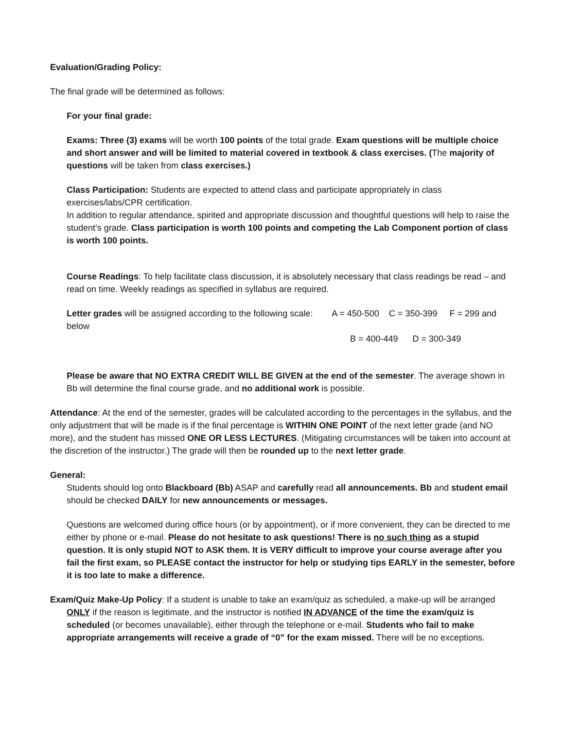Evaluation/Grading Policy:
The final grade will be determined as follows:
For your final grade:
Exams: Three (3) exams will be worth 100 points of the total grade. Exam questions will be multiple choice and short answer and will be limited to material covered in textbook & class exercises. (The majority of questions will be taken from class exercises.)
Class Participation: Students are expected to attend class and participate appropriately in class exercises/labs/CPR certification.
In addition to regular attendance, spirited and appropriate discussion and thoughtful questions will help to raise the student’s grade. Class participation is worth 100 points and competing the Lab Component portion of class is worth 100 points.
Course Readings: To help facilitate class discussion, it is absolutely necessary that class readings be read – and read on time. Weekly readings as specified in syllabus are required.
Letter grades will be assigned according to the following scale: A = 450-500 C = 350-399 F = 299 and below
B = 400-449 D = 300-349
Please be aware that NO EXTRA CREDIT WILL BE GIVEN at the end of the semester. The average shown in Bb will determine the final course grade, and no additional work is possible.
Attendance: At the end of the semester, grades will be calculated according to the percentages in the syllabus, and the only adjustment that will be made is if the final percentage is WITHIN ONE POINT of the next letter grade (and NO more), and the student has missed ONE OR LESS LECTURES. (Mitigating circumstances will be taken into account at the discretion of the instructor.) The grade will then be rounded up to the next letter grade.
General:
Students should log onto Blackboard (Bb) ASAP and carefully read all announcements. Bb and student email should be checked DAILY for new announcements or messages.
Questions are welcomed during office hours (or by appointment), or if more convenient, they can be directed to me either by phone or e-mail. Please do not hesitate to ask questions! There is no such thing as a stupid question. It is only stupid NOT to ASK them. It is VERY difficult to improve your course average after you fail the first exam, so PLEASE contact the instructor for help or studying tips EARLY in the semester, before it is too late to make a difference.
Exam/Quiz Make-Up Policy: If a student is unable to take an exam/quiz as scheduled, a make-up will be arranged ONLY if the reason is legitimate, and the instructor is notified IN ADVANCE of the time the exam/quiz is scheduled (or becomes unavailable), either through the telephone or e-mail. Students who fail to make appropriate arrangements will receive a grade of “0” for the exam missed. There will be no exceptions.